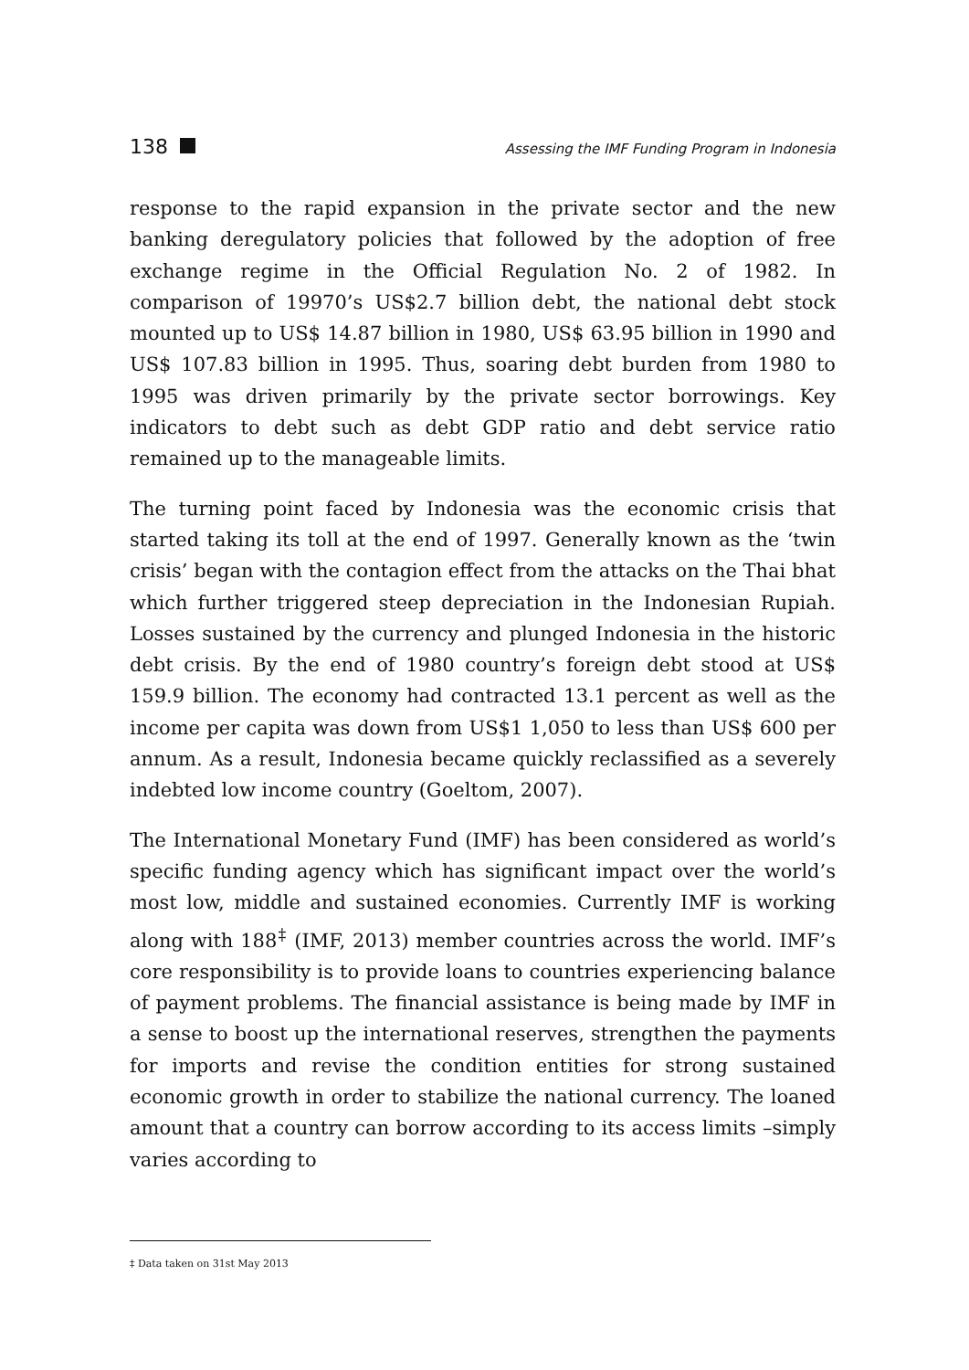138 Assessing the IMF Funding Program in Indonesia
response to the rapid expansion in the private sector and the new banking deregulatory policies that followed by the adoption of free exchange regime in the Official Regulation No. 2 of 1982. In comparison of 19970’s US$2.7 billion debt, the national debt stock mounted up to US$ 14.87 billion in 1980, US$ 63.95 billion in 1990 and US$ 107.83 billion in 1995. Thus, soaring debt burden from 1980 to 1995 was driven primarily by the private sector borrowings. Key indicators to debt such as debt GDP ratio and debt service ratio remained up to the manageable limits.
The turning point faced by Indonesia was the economic crisis that started taking its toll at the end of 1997. Generally known as the ‘twin crisis’ began with the contagion effect from the attacks on the Thai bhat which further triggered steep depreciation in the Indonesian Rupiah. Losses sustained by the currency and plunged Indonesia in the historic debt crisis. By the end of 1980 country’s foreign debt stood at US$ 159.9 billion. The economy had contracted 13.1 percent as well as the income per capita was down from US$1 1,050 to less than US$ 600 per annum. As a result, Indonesia became quickly reclassified as a severely indebted low income country (Goeltom, 2007).
The International Monetary Fund (IMF) has been considered as world’s specific funding agency which has significant impact over the world’s most low, middle and sustained economies. Currently IMF is working along with 188<sup>‡</sup> (IMF, 2013) member countries across the world. IMF’s core responsibility is to provide loans to countries experiencing balance of payment problems. The financial assistance is being made by IMF in a sense to boost up the international reserves, strengthen the payments for imports and revise the condition entities for strong sustained economic growth in order to stabilize the national currency. The loaned amount that a country can borrow according to its access limits –simply varies according to
‡ Data taken on 31st May 2013